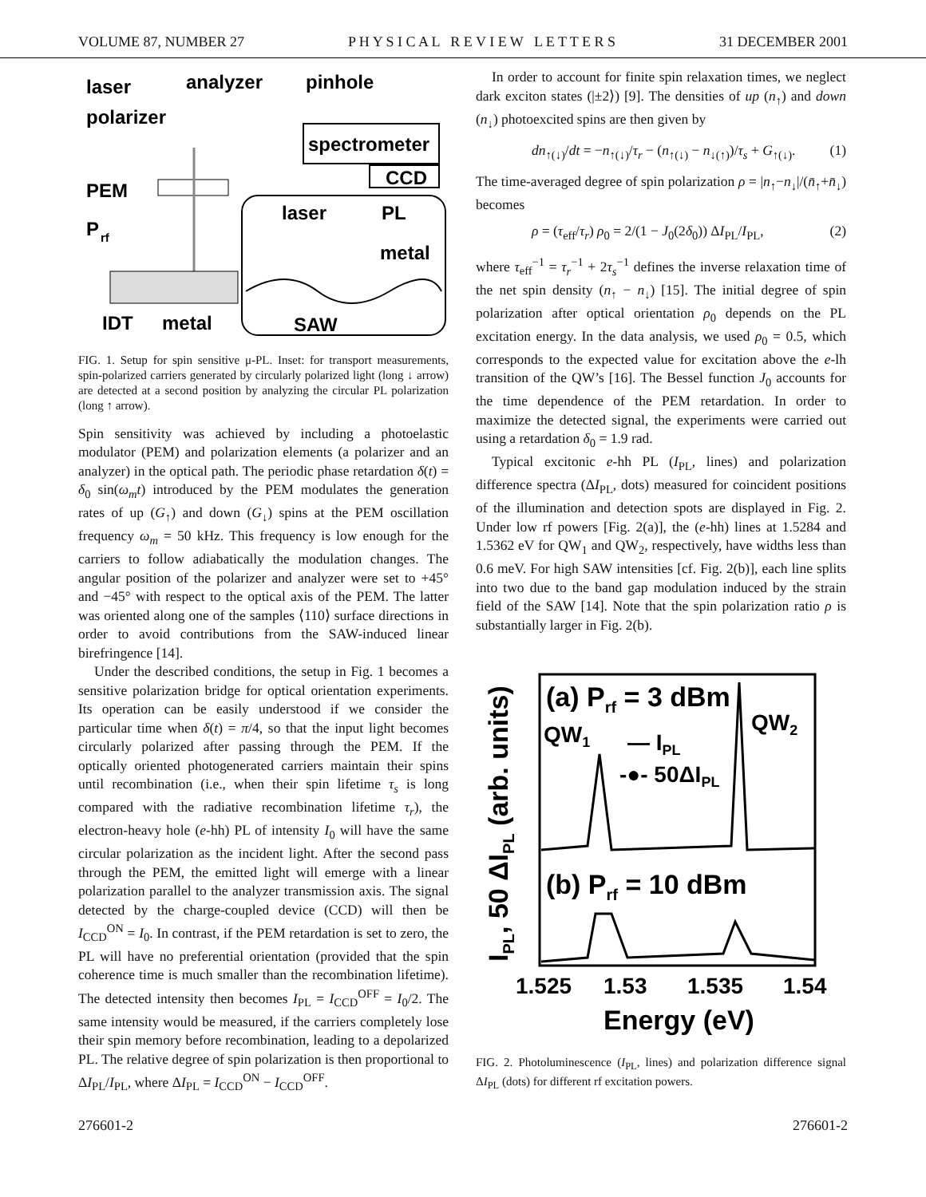VOLUME 87, NUMBER 27 P H Y S I C A L R E V I E W L E T T E R S 31 DECEMBER 2001
laser
analyzer
pinhole
polarizer
spectrometer
CCD
PEM
P
rf
IDT
metal
laser
PL
metal
SAW
FIG. 1. Setup for spin sensitive μ-PL. Inset: for transport measurements, spin-polarized carriers generated by circularly polarized light (long ↓ arrow) are detected at a second position by analyzing the circular PL polarization (long ↑ arrow).
Spin sensitivity was achieved by including a photoelastic modulator (PEM) and polarization elements (a polarizer and an analyzer) in the optical path. The periodic phase retardation δ(t) = δ<sub>0</sub> sin(ω<sub>m</sub>t) introduced by the PEM modulates the generation rates of up (G<sub>↑</sub>) and down (G<sub>↓</sub>) spins at the PEM oscillation frequency ω<sub>m</sub> = 50 kHz. This frequency is low enough for the carriers to follow adiabatically the modulation changes. The angular position of the polarizer and analyzer were set to +45° and −45° with respect to the optical axis of the PEM. The latter was oriented along one of the samples ⟨110⟩ surface directions in order to avoid contributions from the SAW-induced linear birefringence [14].
Under the described conditions, the setup in Fig. 1 becomes a sensitive polarization bridge for optical orientation experiments. Its operation can be easily understood if we consider the particular time when δ(t) = π/4, so that the input light becomes circularly polarized after passing through the PEM. If the optically oriented photogenerated carriers maintain their spins until recombination (i.e., when their spin lifetime τ<sub>s</sub> is long compared with the radiative recombination lifetime τ<sub>r</sub>), the electron-heavy hole (e-hh) PL of intensity I<sub>0</sub> will have the same circular polarization as the incident light. After the second pass through the PEM, the emitted light will emerge with a linear polarization parallel to the analyzer transmission axis. The signal detected by the charge-coupled device (CCD) will then be I<sub>CCD</sub><sup>ON</sup> = I<sub>0</sub>. In contrast, if the PEM retardation is set to zero, the PL will have no preferential orientation (provided that the spin coherence time is much smaller than the recombination lifetime). The detected intensity then becomes I<sub>PL</sub> = I<sub>CCD</sub><sup>OFF</sup> = I<sub>0</sub>/2. The same intensity would be measured, if the carriers completely lose their spin memory before recombination, leading to a depolarized PL. The relative degree of spin polarization is then proportional to ΔI<sub>PL</sub>/I<sub>PL</sub>, where ΔI<sub>PL</sub> = I<sub>CCD</sub><sup>ON</sup> − I<sub>CCD</sub><sup>OFF</sup>.
In order to account for finite spin relaxation times, we neglect dark exciton states (|±2⟩) [9]. The densities of up (n<sub>↑</sub>) and down (n<sub>↓</sub>) photoexcited spins are then given by
dn<sub>↑(↓)</sub>/dt = −n<sub>↑(↓)</sub>/τ<sub>r</sub> − (n<sub>↑(↓)</sub> − n<sub>↓(↑)</sub>)/τ<sub>s</sub> + G<sub>↑(↓)</sub>. (1)
The time-averaged degree of spin polarization ρ = |n<sub>↑</sub>−n<sub>↓</sub>|/(n̄<sub>↑</sub>+n̄<sub>↓</sub>) becomes
ρ = (τ<sub>eff</sub>/τ<sub>r</sub>) ρ<sub>0</sub> = 2/(1 − J<sub>0</sub>(2δ<sub>0</sub>)) ΔI<sub>PL</sub>/I<sub>PL</sub>, (2)
where τ<sub>eff</sub><sup>−1</sup> = τ<sub>r</sub><sup>−1</sup> + 2τ<sub>s</sub><sup>−1</sup> defines the inverse relaxation time of the net spin density (n<sub>↑</sub> − n<sub>↓</sub>) [15]. The initial degree of spin polarization after optical orientation ρ<sub>0</sub> depends on the PL excitation energy. In the data analysis, we used ρ<sub>0</sub> = 0.5, which corresponds to the expected value for excitation above the e-lh transition of the QW’s [16]. The Bessel function J<sub>0</sub> accounts for the time dependence of the PEM retardation. In order to maximize the detected signal, the experiments were carried out using a retardation δ<sub>0</sub> = 1.9 rad.
Typical excitonic e-hh PL (I<sub>PL</sub>, lines) and polarization difference spectra (ΔI<sub>PL</sub>, dots) measured for coincident positions of the illumination and detection spots are displayed in Fig. 2. Under low rf powers [Fig. 2(a)], the (e-hh) lines at 1.5284 and 1.5362 eV for QW<sub>1</sub> and QW<sub>2</sub>, respectively, have widths less than 0.6 meV. For high SAW intensities [cf. Fig. 2(b)], each line splits into two due to the band gap modulation induced by the strain field of the SAW [14]. Note that the spin polarization ratio ρ is substantially larger in Fig. 2(b).
IPL, 50 ΔIPL (arb. units)
(a) Prf = 3 dBm
QW1
QW2
— IPL
-●- 50ΔIPL
(b) Prf = 10 dBm
1.525
1.53
1.535
1.54
Energy (eV)
FIG. 2. Photoluminescence (I<sub>PL</sub>, lines) and polarization difference signal ΔI<sub>PL</sub> (dots) for different rf excitation powers.
276601-2 276601-2